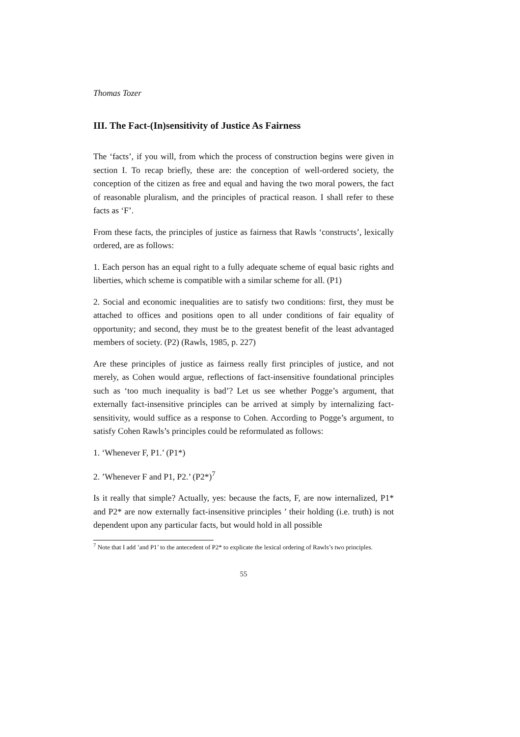Thomas Tozer
III. The Fact-(In)sensitivity of Justice As Fairness
The ‘facts’, if you will, from which the process of construction begins were given in section I. To recap briefly, these are: the conception of well-ordered society, the conception of the citizen as free and equal and having the two moral powers, the fact of reasonable pluralism, and the principles of practical reason. I shall refer to these facts as ‘F’.
From these facts, the principles of justice as fairness that Rawls ‘constructs’, lexically ordered, are as follows:
1. Each person has an equal right to a fully adequate scheme of equal basic rights and liberties, which scheme is compatible with a similar scheme for all. (P1)
2. Social and economic inequalities are to satisfy two conditions: first, they must be attached to offices and positions open to all under conditions of fair equality of opportunity; and second, they must be to the greatest benefit of the least advantaged members of society. (P2) (Rawls, 1985, p. 227)
Are these principles of justice as fairness really first principles of justice, and not merely, as Cohen would argue, reflections of fact-insensitive foundational principles such as ‘too much inequality is bad’? Let us see whether Pogge’s argument, that externally fact-insensitive principles can be arrived at simply by internalizing fact-sensitivity, would suffice as a response to Cohen. According to Pogge’s argument, to satisfy Cohen Rawls’s principles could be reformulated as follows:
1. ‘Whenever F, P1.’ (P1*)
2. ’Whenever F and P1, P2.’ (P2*)<sup>7</sup>
Is it really that simple? Actually, yes: because the facts, F, are now internalized, P1* and P2* are now externally fact-insensitive principles ’ their holding (i.e. truth) is not dependent upon any particular facts, but would hold in all possible
<sup>7</sup> Note that I add ’and P1’ to the antecedent of P2* to explicate the lexical ordering of Rawls’s two principles.
55